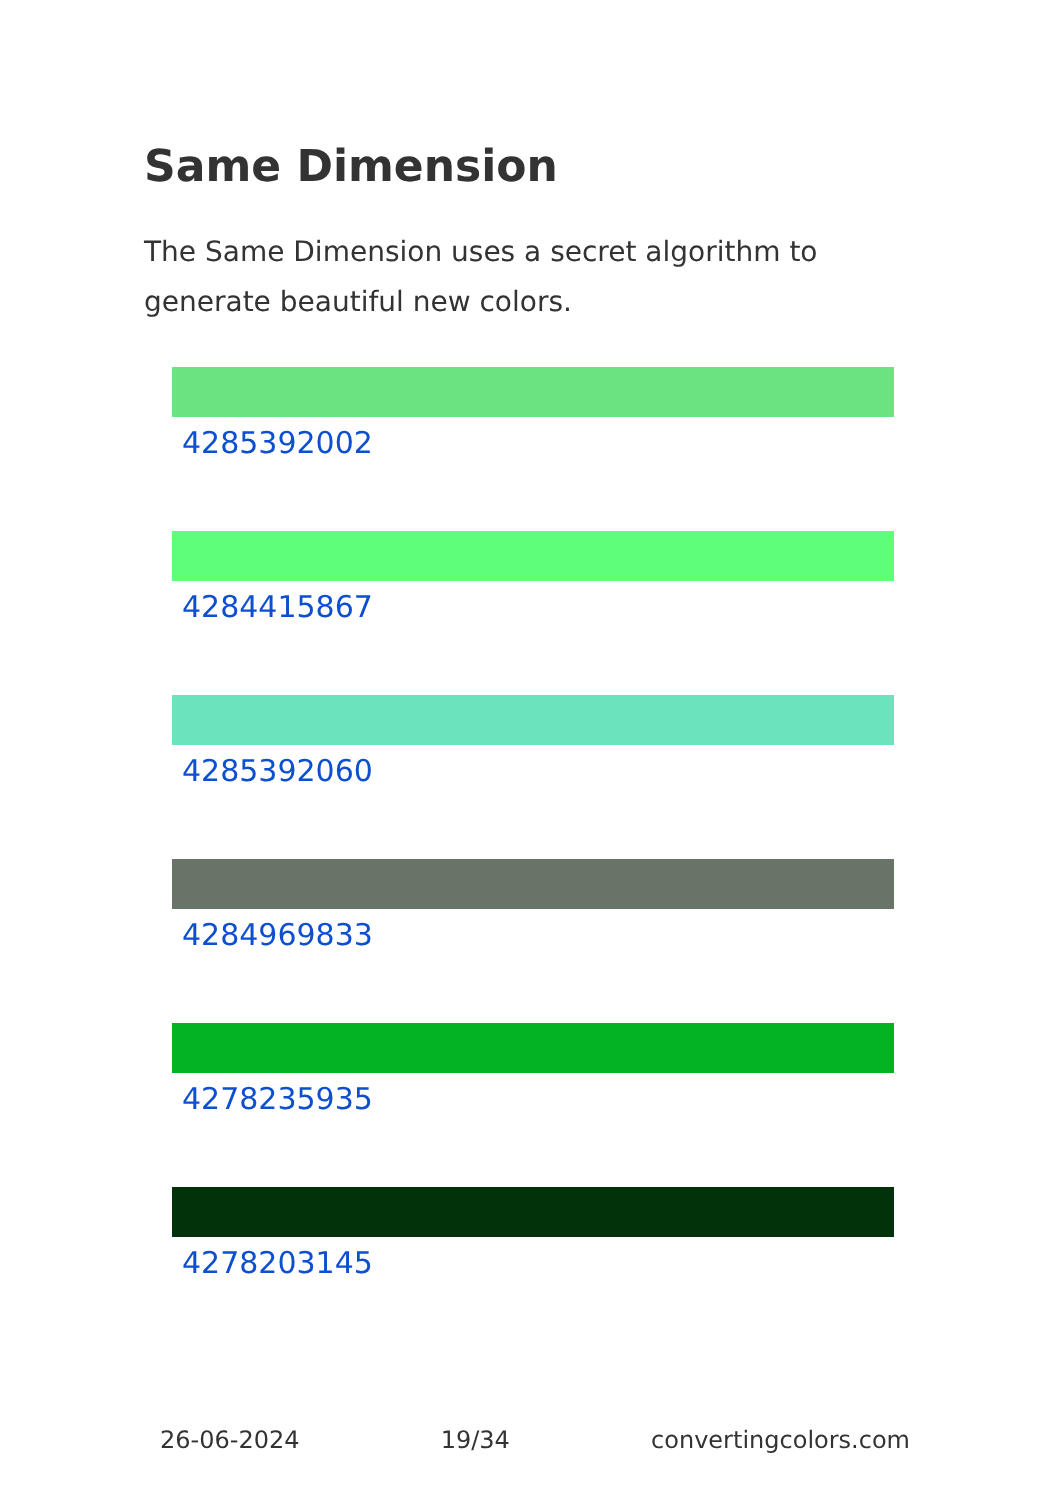Same Dimension
The Same Dimension uses a secret algorithm to generate beautiful new colors.
4285392002
4284415867
4285392060
4284969833
4278235935
4278203145
26-06-2024 19/34 convertingcolors.com